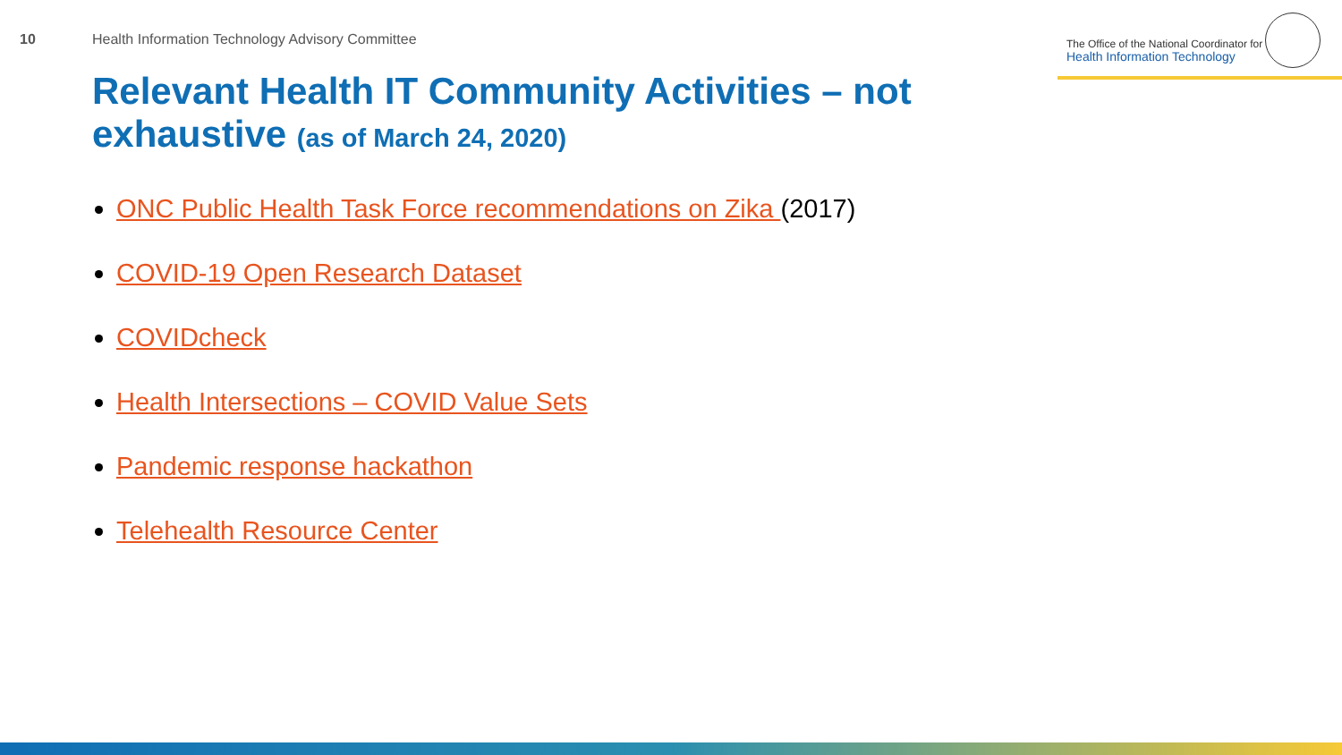10
Health Information Technology Advisory Committee
The Office of the National Coordinator for
Health Information Technology
Relevant Health IT Community Activities – not exhaustive (as of March 24, 2020)
ONC Public Health Task Force recommendations on Zika (2017)
COVID-19 Open Research Dataset
COVIDcheck
Health Intersections – COVID Value Sets
Pandemic response hackathon
Telehealth Resource Center